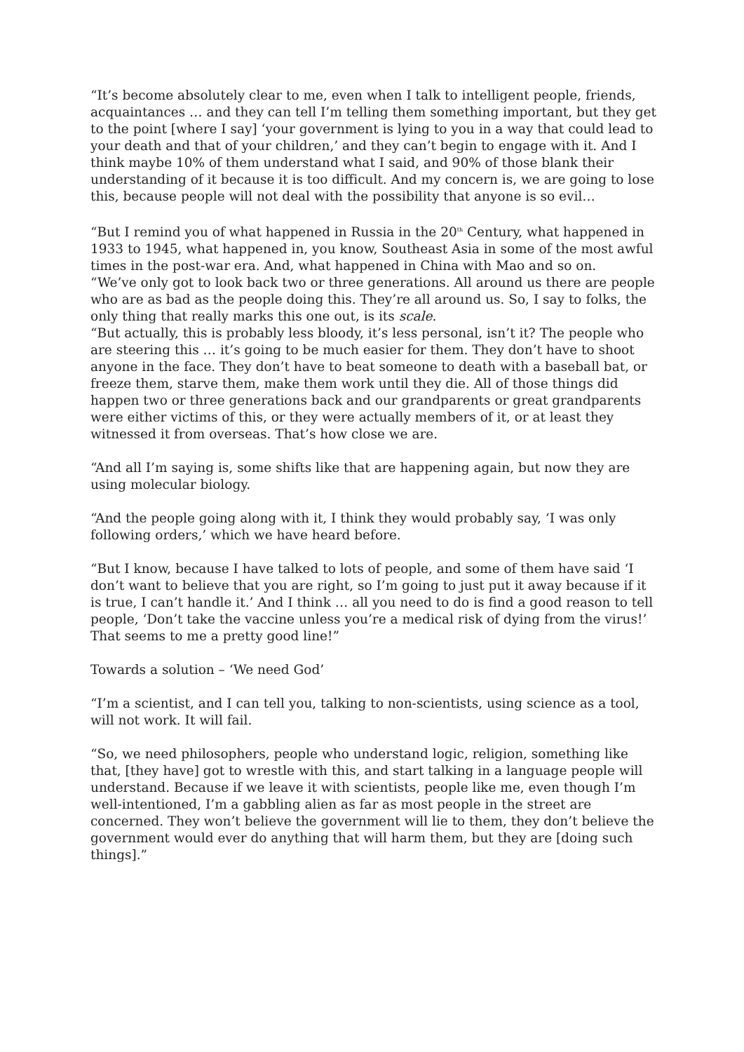“It’s become absolutely clear to me, even when I talk to intelligent people, friends, acquaintances … and they can tell I’m telling them something important, but they get to the point [where I say] ‘your government is lying to you in a way that could lead to your death and that of your children,’ and they can’t begin to engage with it. And I think maybe 10% of them understand what I said, and 90% of those blank their understanding of it because it is too difficult. And my concern is, we are going to lose this, because people will not deal with the possibility that anyone is so evil…
“But I remind you of what happened in Russia in the 20<sup>th</sup> Century, what happened in 1933 to 1945, what happened in, you know, Southeast Asia in some of the most awful times in the post-war era. And, what happened in China with Mao and so on.
“We’ve only got to look back two or three generations. All around us there are people who are as bad as the people doing this. They’re all around us. So, I say to folks, the only thing that really marks this one out, is its scale.
“But actually, this is probably less bloody, it’s less personal, isn’t it? The people who are steering this … it’s going to be much easier for them. They don’t have to shoot anyone in the face. They don’t have to beat someone to death with a baseball bat, or freeze them, starve them, make them work until they die. All of those things did happen two or three generations back and our grandparents or great grandparents were either victims of this, or they were actually members of it, or at least they witnessed it from overseas. That’s how close we are.
“And all I’m saying is, some shifts like that are happening again, but now they are using molecular biology.
“And the people going along with it, I think they would probably say, ‘I was only following orders,’ which we have heard before.
“But I know, because I have talked to lots of people, and some of them have said ‘I don’t want to believe that you are right, so I’m going to just put it away because if it is true, I can’t handle it.’ And I think … all you need to do is find a good reason to tell people, ‘Don’t take the vaccine unless you’re a medical risk of dying from the virus!’ That seems to me a pretty good line!”
Towards a solution – ‘We need God’
“I’m a scientist, and I can tell you, talking to non-scientists, using science as a tool, will not work. It will fail.
“So, we need philosophers, people who understand logic, religion, something like that, [they have] got to wrestle with this, and start talking in a language people will understand. Because if we leave it with scientists, people like me, even though I’m well-intentioned, I’m a gabbling alien as far as most people in the street are concerned. They won’t believe the government will lie to them, they don’t believe the government would ever do anything that will harm them, but they are [doing such things].”